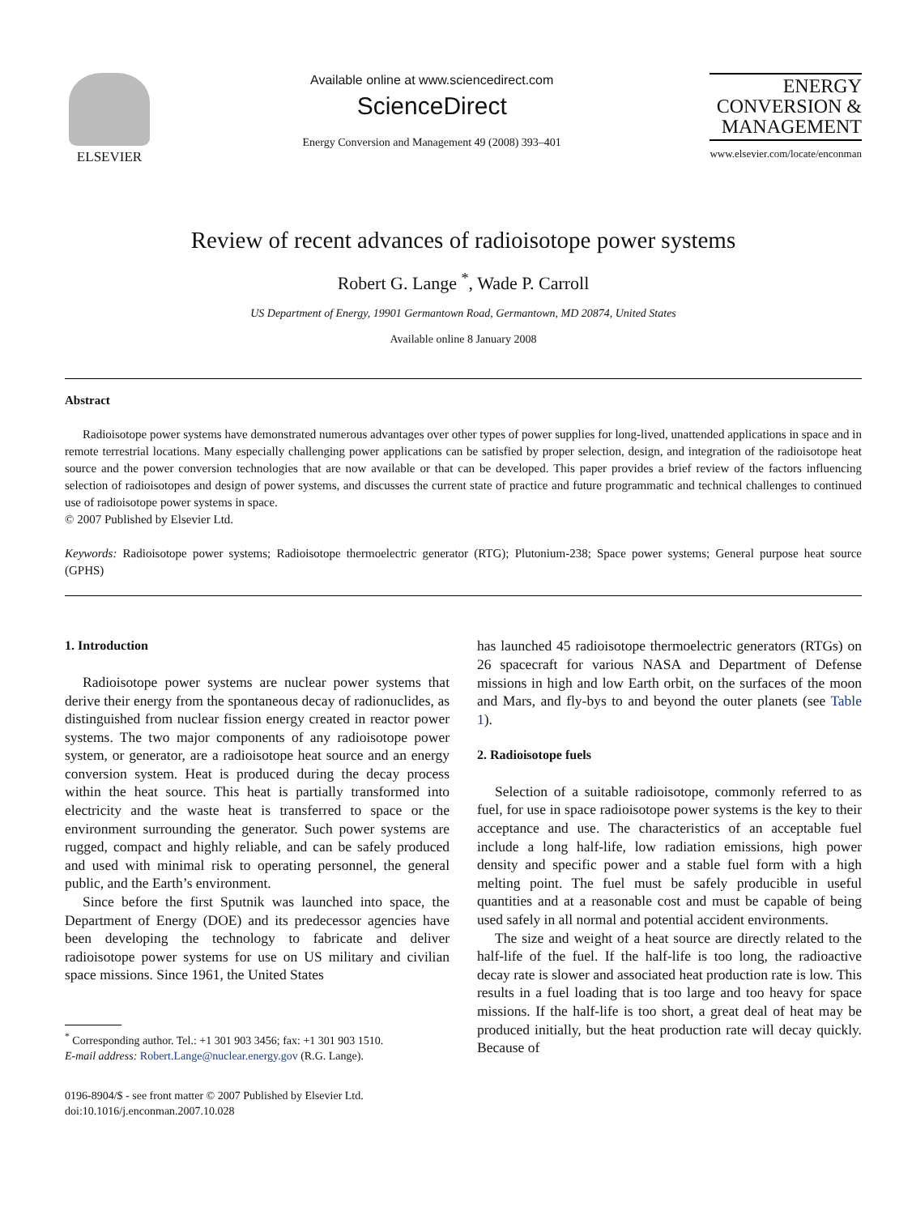ELSEVIER Available online at www.sciencedirect.com
ScienceDirect
Energy Conversion and Management 49 (2008) 393–401
ENERGY
CONVERSION &
MANAGEMENT
www.elsevier.com/locate/enconman
Review of recent advances of radioisotope power systems
Robert G. Lange <sup>*</sup>, Wade P. Carroll
US Department of Energy, 19901 Germantown Road, Germantown, MD 20874, United States
Available online 8 January 2008
Abstract
Radioisotope power systems have demonstrated numerous advantages over other types of power supplies for long-lived, unattended applications in space and in remote terrestrial locations. Many especially challenging power applications can be satisfied by proper selection, design, and integration of the radioisotope heat source and the power conversion technologies that are now available or that can be developed. This paper provides a brief review of the factors influencing selection of radioisotopes and design of power systems, and discusses the current state of practice and future programmatic and technical challenges to continued use of radioisotope power systems in space.
© 2007 Published by Elsevier Ltd.
Keywords: Radioisotope power systems; Radioisotope thermoelectric generator (RTG); Plutonium-238; Space power systems; General purpose heat source (GPHS)
1. Introduction
Radioisotope power systems are nuclear power systems that derive their energy from the spontaneous decay of radionuclides, as distinguished from nuclear fission energy created in reactor power systems. The two major components of any radioisotope power system, or generator, are a radioisotope heat source and an energy conversion system. Heat is produced during the decay process within the heat source. This heat is partially transformed into electricity and the waste heat is transferred to space or the environment surrounding the generator. Such power systems are rugged, compact and highly reliable, and can be safely produced and used with minimal risk to operating personnel, the general public, and the Earth’s environment.
Since before the first Sputnik was launched into space, the Department of Energy (DOE) and its predecessor agencies have been developing the technology to fabricate and deliver radioisotope power systems for use on US military and civilian space missions. Since 1961, the United States
<sup>*</sup> Corresponding author. Tel.: +1 301 903 3456; fax: +1 301 903 1510.
E-mail address: Robert.Lange@nuclear.energy.gov (R.G. Lange).
0196-8904/$ - see front matter © 2007 Published by Elsevier Ltd.
doi:10.1016/j.enconman.2007.10.028
has launched 45 radioisotope thermoelectric generators (RTGs) on 26 spacecraft for various NASA and Department of Defense missions in high and low Earth orbit, on the surfaces of the moon and Mars, and fly-bys to and beyond the outer planets (see Table 1).
2. Radioisotope fuels
Selection of a suitable radioisotope, commonly referred to as fuel, for use in space radioisotope power systems is the key to their acceptance and use. The characteristics of an acceptable fuel include a long half-life, low radiation emissions, high power density and specific power and a stable fuel form with a high melting point. The fuel must be safely producible in useful quantities and at a reasonable cost and must be capable of being used safely in all normal and potential accident environments.
The size and weight of a heat source are directly related to the half-life of the fuel. If the half-life is too long, the radioactive decay rate is slower and associated heat production rate is low. This results in a fuel loading that is too large and too heavy for space missions. If the half-life is too short, a great deal of heat may be produced initially, but the heat production rate will decay quickly. Because of